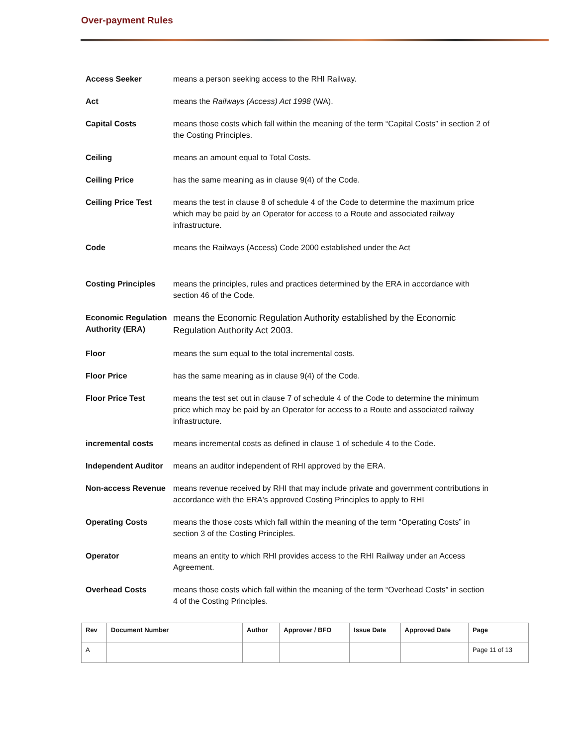Over-payment Rules
| Access Seeker | means a person seeking access to the RHI Railway. |
| Act | means the Railways (Access) Act 1998 (WA). |
| Capital Costs | means those costs which fall within the meaning of the term “Capital Costs” in section 2 of the Costing Principles. |
| Ceiling | means an amount equal to Total Costs. |
| Ceiling Price | has the same meaning as in clause 9(4) of the Code. |
| Ceiling Price Test | means the test in clause 8 of schedule 4 of the Code to determine the maximum price which may be paid by an Operator for access to a Route and associated railway infrastructure. |
| Code | means the Railways (Access) Code 2000 established under the Act |
| Costing Principles | means the principles, rules and practices determined by the ERA in accordance with section 46 of the Code. |
| Economic Regulation Authority (ERA) | means the Economic Regulation Authority established by the Economic Regulation Authority Act 2003. |
| Floor | means the sum equal to the total incremental costs. |
| Floor Price | has the same meaning as in clause 9(4) of the Code. |
| Floor Price Test | means the test set out in clause 7 of schedule 4 of the Code to determine the minimum price which may be paid by an Operator for access to a Route and associated railway infrastructure. |
| incremental costs | means incremental costs as defined in clause 1 of schedule 4 to the Code. |
| Independent Auditor | means an auditor independent of RHI approved by the ERA. |
| Non-access Revenue | means revenue received by RHI that may include private and government contributions in accordance with the ERA's approved Costing Principles to apply to RHI |
| Operating Costs | means the those costs which fall within the meaning of the term “Operating Costs” in section 3 of the Costing Principles. |
| Operator | means an entity to which RHI provides access to the RHI Railway under an Access Agreement. |
| Overhead Costs | means those costs which fall within the meaning of the term “Overhead Costs” in section 4 of the Costing Principles. |
| Rev | Document Number | Author | Approver / BFO | Issue Date | Approved Date | Page |
| --- | --- | --- | --- | --- | --- | --- |
| A | | | | | | Page 11 of 13 |